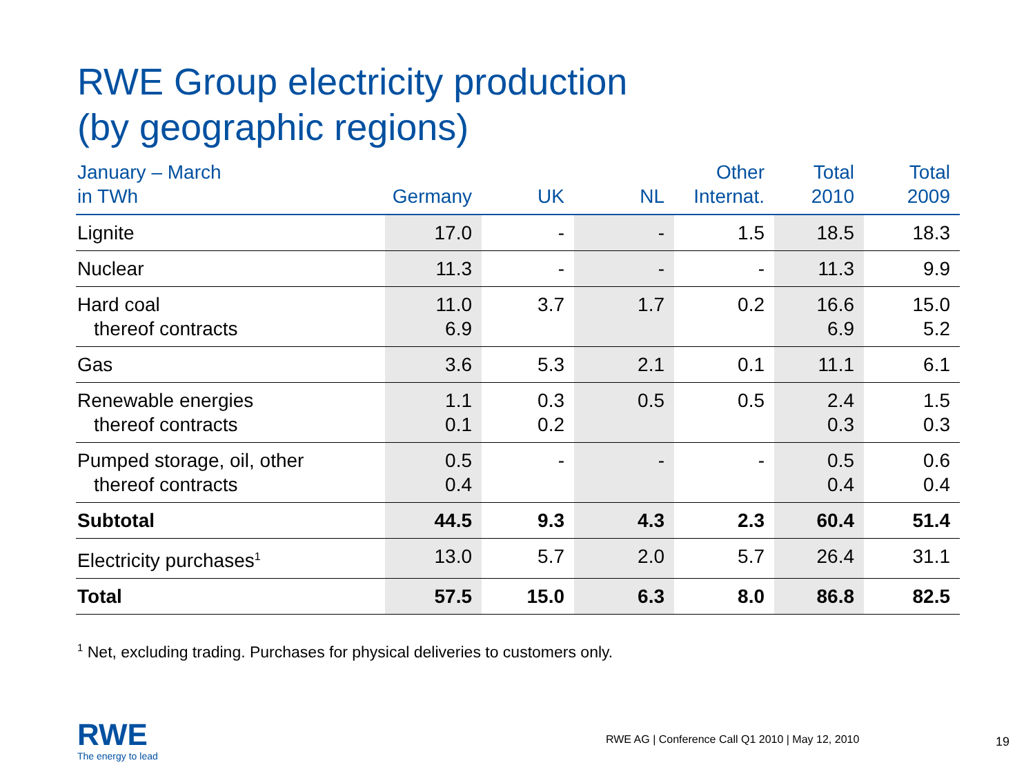RWE Group electricity production
(by geographic regions)
| January – March in TWh | Germany | UK | NL | Other Internat. | Total 2010 | Total 2009 |
| --- | --- | --- | --- | --- | --- | --- |
| Lignite | 17.0 | - | - | 1.5 | 18.5 | 18.3 |
| Nuclear | 11.3 | - | - | - | 11.3 | 9.9 |
| Hard coal thereof contracts | 11.0 6.9 | 3.7 | 1.7 | 0.2 | 16.6 6.9 | 15.0 5.2 |
| Gas | 3.6 | 5.3 | 2.1 | 0.1 | 11.1 | 6.1 |
| Renewable energies thereof contracts | 1.1 0.1 | 0.3 0.2 | 0.5 | 0.5 | 2.4 0.3 | 1.5 0.3 |
| Pumped storage, oil, other thereof contracts | 0.5 0.4 | - | - | - | 0.5 0.4 | 0.6 0.4 |
| Subtotal | 44.5 | 9.3 | 4.3 | 2.3 | 60.4 | 51.4 |
| Electricity purchases<sup>1</sup> | 13.0 | 5.7 | 2.0 | 5.7 | 26.4 | 31.1 |
| Total | 57.5 | 15.0 | 6.3 | 8.0 | 86.8 | 82.5 |
<sup>1</sup> Net, excluding trading. Purchases for physical deliveries to customers only.
RWE
The energy to lead
RWE AG | Conference Call Q1 2010 | May 12, 2010
19